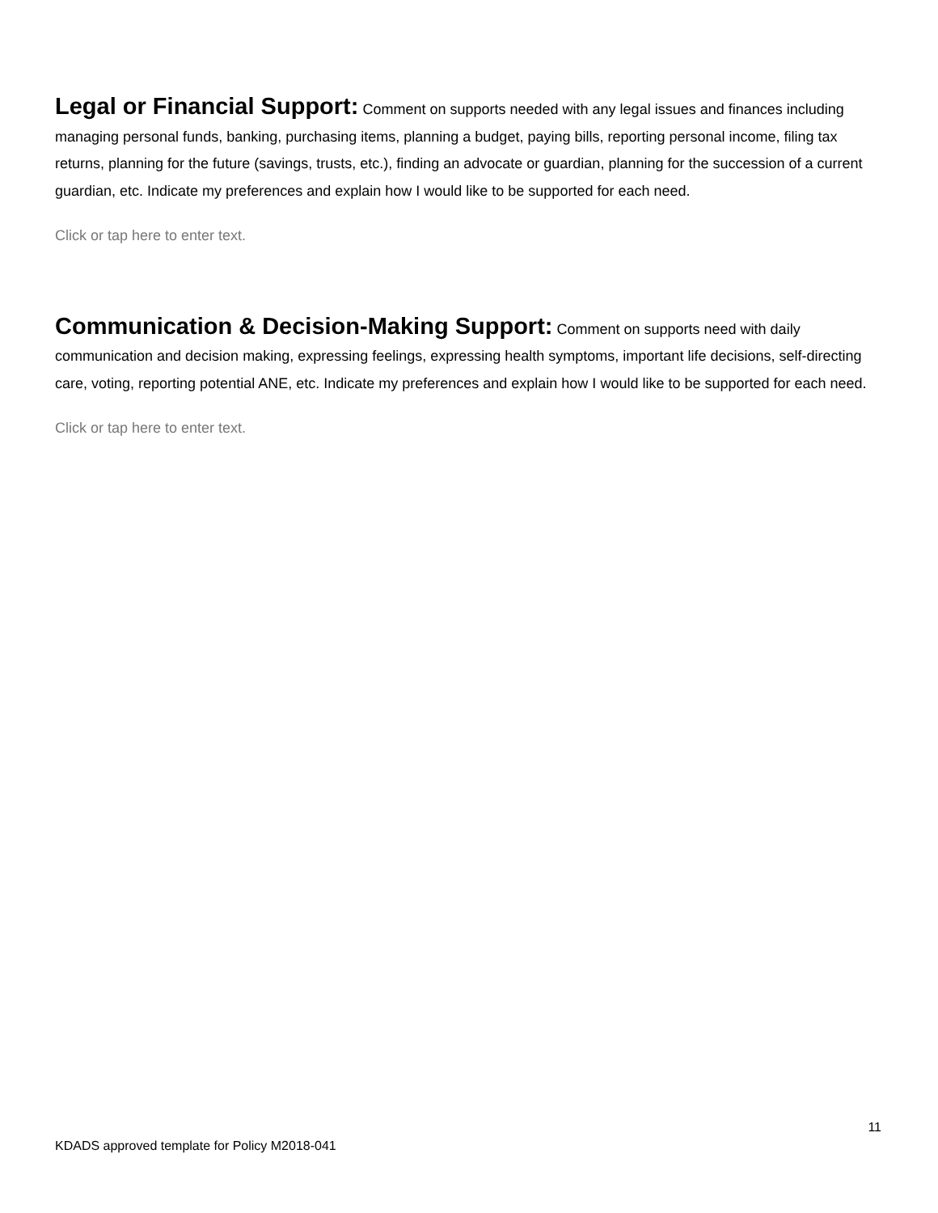Legal or Financial Support: Comment on supports needed with any legal issues and finances including managing personal funds, banking, purchasing items, planning a budget, paying bills, reporting personal income, filing tax returns, planning for the future (savings, trusts, etc.), finding an advocate or guardian, planning for the succession of a current guardian, etc. Indicate my preferences and explain how I would like to be supported for each need.
Click or tap here to enter text.
Communication & Decision-Making Support: Comment on supports need with daily communication and decision making, expressing feelings, expressing health symptoms, important life decisions, self-directing care, voting, reporting potential ANE, etc. Indicate my preferences and explain how I would like to be supported for each need.
Click or tap here to enter text.
11
KDADS approved template for Policy M2018-041